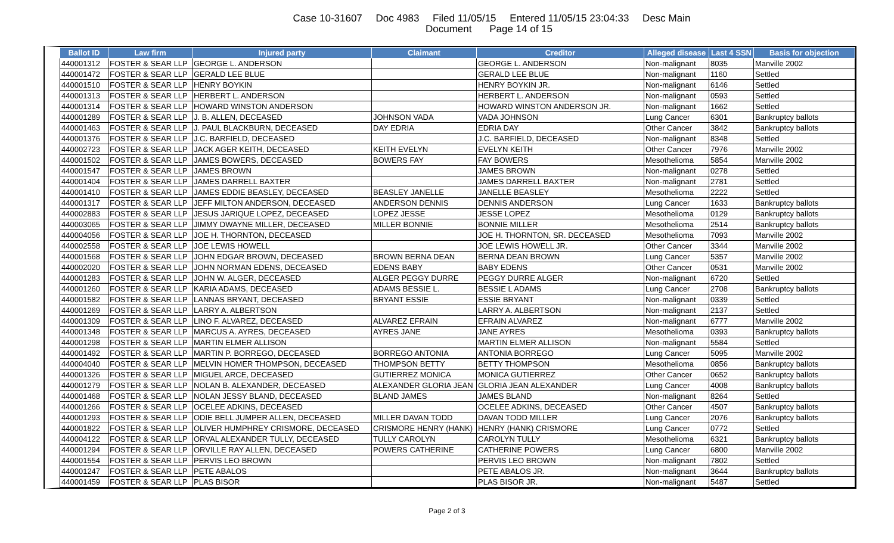Case 10-31607 Doc 4983 Filed 11/05/15 Entered 11/05/15 23:04:33 Desc Main
Document Page 14 of 15
| Ballot ID | Law firm | Injured party | Claimant | Creditor | Alleged disease | Last 4 SSN | Basis for objection |
| --- | --- | --- | --- | --- | --- | --- | --- |
| 440001312 | FOSTER & SEAR LLP | GEORGE L. ANDERSON | | GEORGE L. ANDERSON | Non-malignant | 8035 | Manville 2002 |
| 440001472 | FOSTER & SEAR LLP | GERALD LEE BLUE | | GERALD LEE BLUE | Non-malignant | 1160 | Settled |
| 440001510 | FOSTER & SEAR LLP | HENRY BOYKIN | | HENRY BOYKIN JR. | Non-malignant | 6146 | Settled |
| 440001313 | FOSTER & SEAR LLP | HERBERT L. ANDERSON | | HERBERT L. ANDERSON | Non-malignant | 0593 | Settled |
| 440001314 | FOSTER & SEAR LLP | HOWARD WINSTON ANDERSON | | HOWARD WINSTON ANDERSON JR. | Non-malignant | 1662 | Settled |
| 440001289 | FOSTER & SEAR LLP | J. B. ALLEN, DECEASED | JOHNSON VADA | VADA JOHNSON | Lung Cancer | 6301 | Bankruptcy ballots |
| 440001463 | FOSTER & SEAR LLP | J. PAUL BLACKBURN, DECEASED | DAY EDRIA | EDRIA DAY | Other Cancer | 3842 | Bankruptcy ballots |
| 440001376 | FOSTER & SEAR LLP | J.C. BARFIELD, DECEASED | | J.C. BARFIELD, DECEASED | Non-malignant | 8348 | Settled |
| 440002723 | FOSTER & SEAR LLP | JACK AGER KEITH, DECEASED | KEITH EVELYN | EVELYN KEITH | Other Cancer | 7976 | Manville 2002 |
| 440001502 | FOSTER & SEAR LLP | JAMES BOWERS, DECEASED | BOWERS FAY | FAY BOWERS | Mesothelioma | 5854 | Manville 2002 |
| 440001547 | FOSTER & SEAR LLP | JAMES BROWN | | JAMES BROWN | Non-malignant | 0278 | Settled |
| 440001404 | FOSTER & SEAR LLP | JAMES DARRELL BAXTER | | JAMES DARRELL BAXTER | Non-malignant | 2781 | Settled |
| 440001410 | FOSTER & SEAR LLP | JAMES EDDIE BEASLEY, DECEASED | BEASLEY JANELLE | JANELLE BEASLEY | Mesothelioma | 2222 | Settled |
| 440001317 | FOSTER & SEAR LLP | JEFF MILTON ANDERSON, DECEASED | ANDERSON DENNIS | DENNIS ANDERSON | Lung Cancer | 1633 | Bankruptcy ballots |
| 440002883 | FOSTER & SEAR LLP | JESUS JARIQUE LOPEZ, DECEASED | LOPEZ JESSE | JESSE LOPEZ | Mesothelioma | 0129 | Bankruptcy ballots |
| 440003065 | FOSTER & SEAR LLP | JIMMY DWAYNE MILLER, DECEASED | MILLER BONNIE | BONNIE MILLER | Mesothelioma | 2514 | Bankruptcy ballots |
| 440004056 | FOSTER & SEAR LLP | JOE H. THORNTON, DECEASED | | JOE H. THORNTON, SR. DECEASED | Mesothelioma | 7093 | Manville 2002 |
| 440002558 | FOSTER & SEAR LLP | JOE LEWIS HOWELL | | JOE LEWIS HOWELL JR. | Other Cancer | 3344 | Manville 2002 |
| 440001568 | FOSTER & SEAR LLP | JOHN EDGAR BROWN, DECEASED | BROWN BERNA DEAN | BERNA DEAN BROWN | Lung Cancer | 5357 | Manville 2002 |
| 440002020 | FOSTER & SEAR LLP | JOHN NORMAN EDENS, DECEASED | EDENS BABY | BABY EDENS | Other Cancer | 0531 | Manville 2002 |
| 440001283 | FOSTER & SEAR LLP | JOHN W. ALGER, DECEASED | ALGER PEGGY DURRE | PEGGY DURRE ALGER | Non-malignant | 6720 | Settled |
| 440001260 | FOSTER & SEAR LLP | KARIA ADAMS, DECEASED | ADAMS BESSIE L. | BESSIE L ADAMS | Lung Cancer | 2708 | Bankruptcy ballots |
| 440001582 | FOSTER & SEAR LLP | LANNAS BRYANT, DECEASED | BRYANT ESSIE | ESSIE BRYANT | Non-malignant | 0339 | Settled |
| 440001269 | FOSTER & SEAR LLP | LARRY A. ALBERTSON | | LARRY A. ALBERTSON | Non-malignant | 2137 | Settled |
| 440001309 | FOSTER & SEAR LLP | LINO F. ALVAREZ, DECEASED | ALVAREZ EFRAIN | EFRAIN ALVAREZ | Non-malignant | 6777 | Manville 2002 |
| 440001348 | FOSTER & SEAR LLP | MARCUS A. AYRES, DECEASED | AYRES JANE | JANE AYRES | Mesothelioma | 0393 | Bankruptcy ballots |
| 440001298 | FOSTER & SEAR LLP | MARTIN ELMER ALLISON | | MARTIN ELMER ALLISON | Non-malignant | 5584 | Settled |
| 440001492 | FOSTER & SEAR LLP | MARTIN P. BORREGO, DECEASED | BORREGO ANTONIA | ANTONIA BORREGO | Lung Cancer | 5095 | Manville 2002 |
| 440004040 | FOSTER & SEAR LLP | MELVIN HOMER THOMPSON, DECEASED | THOMPSON BETTY | BETTY THOMPSON | Mesothelioma | 0856 | Bankruptcy ballots |
| 440001326 | FOSTER & SEAR LLP | MIGUEL ARCE, DECEASED | GUTIERREZ MONICA | MONICA GUTIERREZ | Other Cancer | 0652 | Bankruptcy ballots |
| 440001279 | FOSTER & SEAR LLP | NOLAN B. ALEXANDER, DECEASED | ALEXANDER GLORIA JEAN | GLORIA JEAN ALEXANDER | Lung Cancer | 4008 | Bankruptcy ballots |
| 440001468 | FOSTER & SEAR LLP | NOLAN JESSY BLAND, DECEASED | BLAND JAMES | JAMES BLAND | Non-malignant | 8264 | Settled |
| 440001266 | FOSTER & SEAR LLP | OCELEE ADKINS, DECEASED | | OCELEE ADKINS, DECEASED | Other Cancer | 4507 | Bankruptcy ballots |
| 440001293 | FOSTER & SEAR LLP | ODIE BELL JUMPER ALLEN, DECEASED | MILLER DAVAN TODD | DAVAN TODD MILLER | Lung Cancer | 2076 | Bankruptcy ballots |
| 440001822 | FOSTER & SEAR LLP | OLIVER HUMPHREY CRISMORE, DECEASED | CRISMORE HENRY (HANK) | HENRY (HANK) CRISMORE | Lung Cancer | 0772 | Settled |
| 440004122 | FOSTER & SEAR LLP | ORVAL ALEXANDER TULLY, DECEASED | TULLY CAROLYN | CAROLYN TULLY | Mesothelioma | 6321 | Bankruptcy ballots |
| 440001294 | FOSTER & SEAR LLP | ORVILLE RAY ALLEN, DECEASED | POWERS CATHERINE | CATHERINE POWERS | Lung Cancer | 6800 | Manville 2002 |
| 440001554 | FOSTER & SEAR LLP | PERVIS LEO BROWN | | PERVIS LEO BROWN | Non-malignant | 7802 | Settled |
| 440001247 | FOSTER & SEAR LLP | PETE ABALOS | | PETE ABALOS JR. | Non-malignant | 3644 | Bankruptcy ballots |
| 440001459 | FOSTER & SEAR LLP | PLAS BISOR | | PLAS BISOR JR. | Non-malignant | 5487 | Settled |
Page 2 of 3